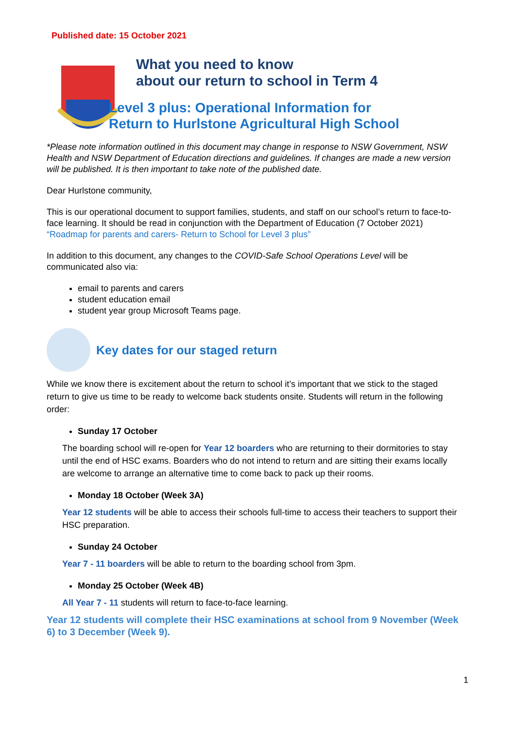Published date: 15 October 2021
What you need to know
about our return to school in Term 4
Level 3 plus: Operational Information for
Return to Hurlstone Agricultural High School
*Please note information outlined in this document may change in response to NSW Government, NSW Health and NSW Department of Education directions and guidelines. If changes are made a new version will be published. It is then important to take note of the published date.
Dear Hurlstone community,
This is our operational document to support families, students, and staff on our school’s return to face-to-face learning. It should be read in conjunction with the Department of Education (7 October 2021) “Roadmap for parents and carers- Return to School for Level 3 plus”
In addition to this document, any changes to the COVID-Safe School Operations Level will be communicated also via:
email to parents and carers
student education email
student year group Microsoft Teams page.
Key dates for our staged return
While we know there is excitement about the return to school it’s important that we stick to the staged return to give us time to be ready to welcome back students onsite. Students will return in the following order:
Sunday 17 October
The boarding school will re-open for Year 12 boarders who are returning to their dormitories to stay until the end of HSC exams. Boarders who do not intend to return and are sitting their exams locally are welcome to arrange an alternative time to come back to pack up their rooms.
Monday 18 October (Week 3A)
Year 12 students will be able to access their schools full-time to access their teachers to support their HSC preparation.
Sunday 24 October
Year 7 - 11 boarders will be able to return to the boarding school from 3pm.
Monday 25 October (Week 4B)
All Year 7 - 11 students will return to face-to-face learning.
Year 12 students will complete their HSC examinations at school from 9 November (Week 6) to 3 December (Week 9).
1